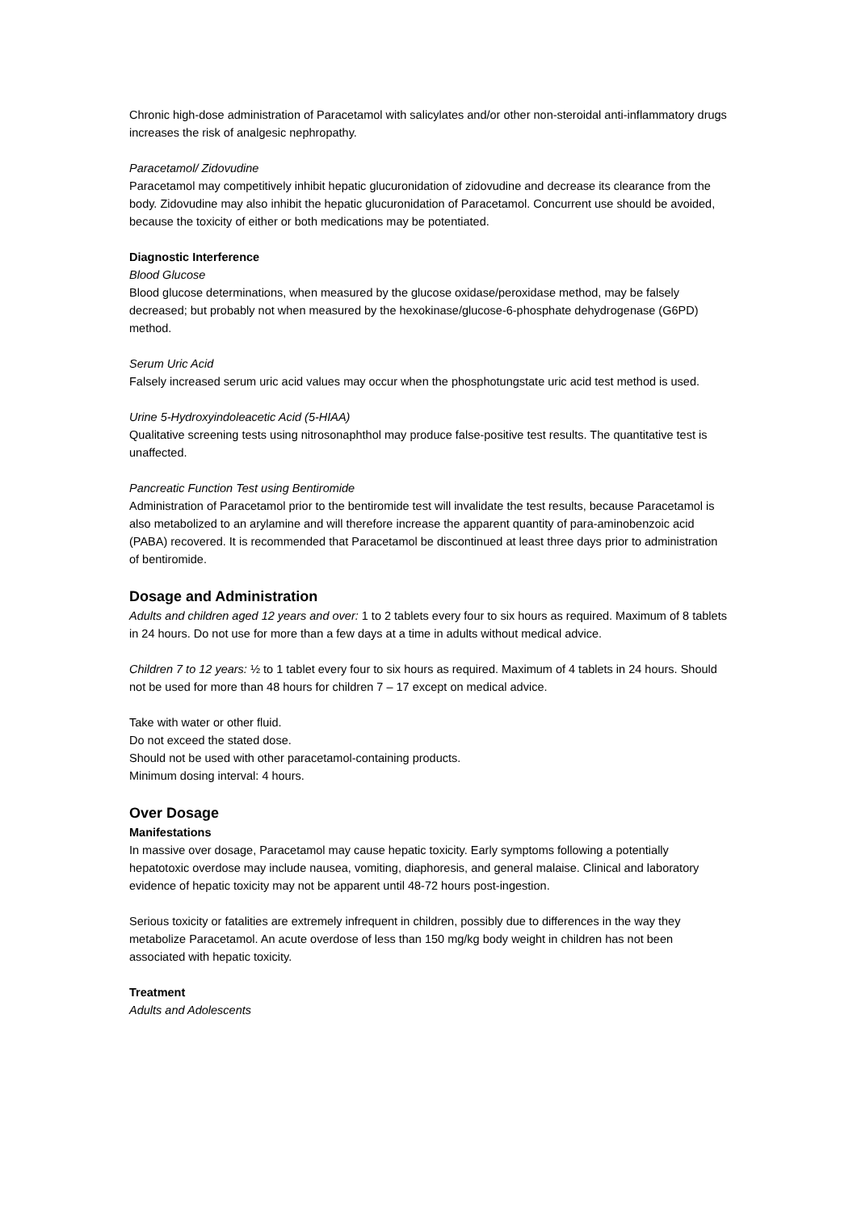Chronic high-dose administration of Paracetamol with salicylates and/or other non-steroidal anti-inflammatory drugs increases the risk of analgesic nephropathy.
Paracetamol/ Zidovudine
Paracetamol may competitively inhibit hepatic glucuronidation of zidovudine and decrease its clearance from the body. Zidovudine may also inhibit the hepatic glucuronidation of Paracetamol. Concurrent use should be avoided, because the toxicity of either or both medications may be potentiated.
Diagnostic Interference
Blood Glucose
Blood glucose determinations, when measured by the glucose oxidase/peroxidase method, may be falsely decreased; but probably not when measured by the hexokinase/glucose-6-phosphate dehydrogenase (G6PD) method.
Serum Uric Acid
Falsely increased serum uric acid values may occur when the phosphotungstate uric acid test method is used.
Urine 5-Hydroxyindoleacetic Acid (5-HIAA)
Qualitative screening tests using nitrosonaphthol may produce false-positive test results. The quantitative test is unaffected.
Pancreatic Function Test using Bentiromide
Administration of Paracetamol prior to the bentiromide test will invalidate the test results, because Paracetamol is also metabolized to an arylamine and will therefore increase the apparent quantity of para-aminobenzoic acid (PABA) recovered. It is recommended that Paracetamol be discontinued at least three days prior to administration of bentiromide.
Dosage and Administration
Adults and children aged 12 years and over: 1 to 2 tablets every four to six hours as required. Maximum of 8 tablets in 24 hours. Do not use for more than a few days at a time in adults without medical advice.
Children 7 to 12 years: ½ to 1 tablet every four to six hours as required. Maximum of 4 tablets in 24 hours. Should not be used for more than 48 hours for children 7 – 17 except on medical advice.
Take with water or other fluid.
Do not exceed the stated dose.
Should not be used with other paracetamol-containing products.
Minimum dosing interval: 4 hours.
Over Dosage
Manifestations
In massive over dosage, Paracetamol may cause hepatic toxicity. Early symptoms following a potentially hepatotoxic overdose may include nausea, vomiting, diaphoresis, and general malaise. Clinical and laboratory evidence of hepatic toxicity may not be apparent until 48-72 hours post-ingestion.
Serious toxicity or fatalities are extremely infrequent in children, possibly due to differences in the way they metabolize Paracetamol. An acute overdose of less than 150 mg/kg body weight in children has not been associated with hepatic toxicity.
Treatment
Adults and Adolescents